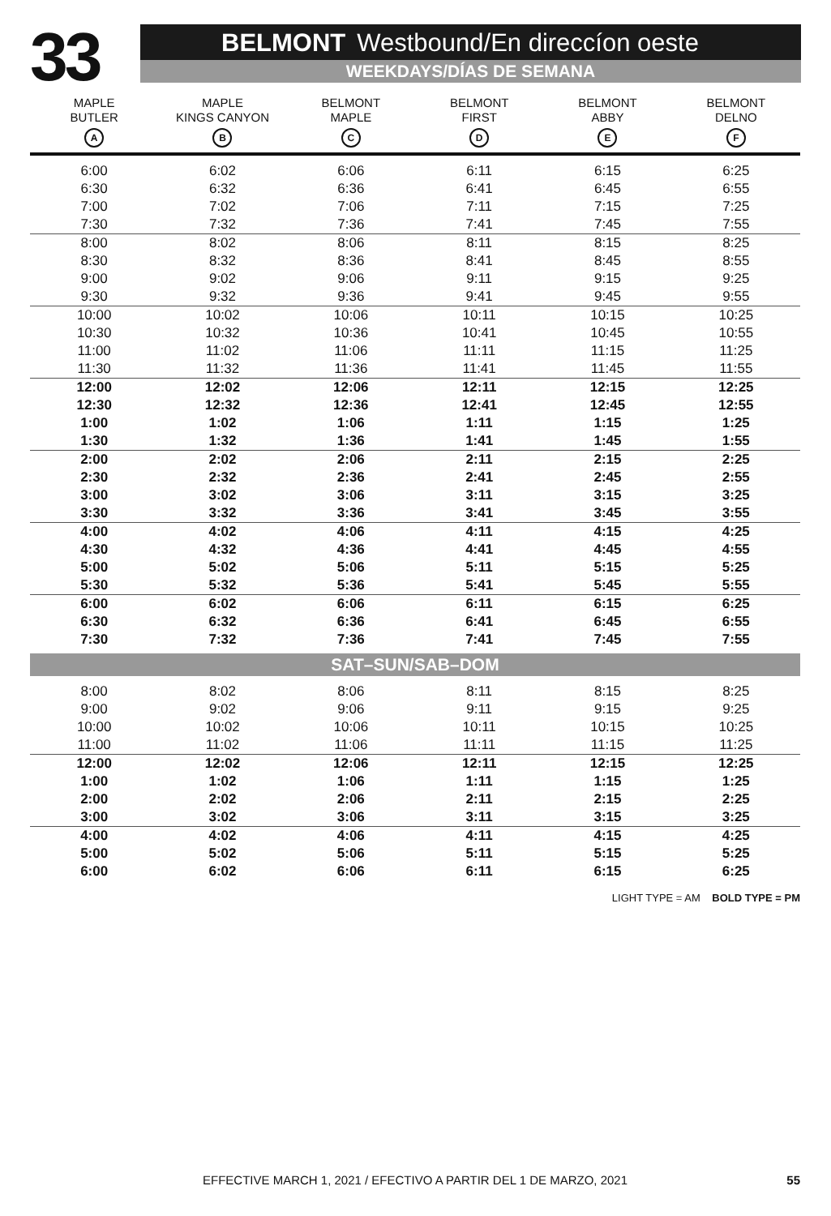33
BELMONT Westbound/En direccíon oeste
WEEKDAYS/DÍAS DE SEMANA
| MAPLE BUTLER A | MAPLE KINGS CANYON B | BELMONT MAPLE C | BELMONT FIRST D | BELMONT ABBY E | BELMONT DELNO F |
| --- | --- | --- | --- | --- | --- |
| 6:00 | 6:02 | 6:06 | 6:11 | 6:15 | 6:25 |
| 6:30 | 6:32 | 6:36 | 6:41 | 6:45 | 6:55 |
| 7:00 | 7:02 | 7:06 | 7:11 | 7:15 | 7:25 |
| 7:30 | 7:32 | 7:36 | 7:41 | 7:45 | 7:55 |
| 8:00 | 8:02 | 8:06 | 8:11 | 8:15 | 8:25 |
| 8:30 | 8:32 | 8:36 | 8:41 | 8:45 | 8:55 |
| 9:00 | 9:02 | 9:06 | 9:11 | 9:15 | 9:25 |
| 9:30 | 9:32 | 9:36 | 9:41 | 9:45 | 9:55 |
| 10:00 | 10:02 | 10:06 | 10:11 | 10:15 | 10:25 |
| 10:30 | 10:32 | 10:36 | 10:41 | 10:45 | 10:55 |
| 11:00 | 11:02 | 11:06 | 11:11 | 11:15 | 11:25 |
| 11:30 | 11:32 | 11:36 | 11:41 | 11:45 | 11:55 |
| 12:00 | 12:02 | 12:06 | 12:11 | 12:15 | 12:25 |
| 12:30 | 12:32 | 12:36 | 12:41 | 12:45 | 12:55 |
| 1:00 | 1:02 | 1:06 | 1:11 | 1:15 | 1:25 |
| 1:30 | 1:32 | 1:36 | 1:41 | 1:45 | 1:55 |
| 2:00 | 2:02 | 2:06 | 2:11 | 2:15 | 2:25 |
| 2:30 | 2:32 | 2:36 | 2:41 | 2:45 | 2:55 |
| 3:00 | 3:02 | 3:06 | 3:11 | 3:15 | 3:25 |
| 3:30 | 3:32 | 3:36 | 3:41 | 3:45 | 3:55 |
| 4:00 | 4:02 | 4:06 | 4:11 | 4:15 | 4:25 |
| 4:30 | 4:32 | 4:36 | 4:41 | 4:45 | 4:55 |
| 5:00 | 5:02 | 5:06 | 5:11 | 5:15 | 5:25 |
| 5:30 | 5:32 | 5:36 | 5:41 | 5:45 | 5:55 |
| 6:00 | 6:02 | 6:06 | 6:11 | 6:15 | 6:25 |
| 6:30 | 6:32 | 6:36 | 6:41 | 6:45 | 6:55 |
| 7:30 | 7:32 | 7:36 | 7:41 | 7:45 | 7:55 |
| SAT–SUN/SAB–DOM | | | | | |
| 8:00 | 8:02 | 8:06 | 8:11 | 8:15 | 8:25 |
| 9:00 | 9:02 | 9:06 | 9:11 | 9:15 | 9:25 |
| 10:00 | 10:02 | 10:06 | 10:11 | 10:15 | 10:25 |
| 11:00 | 11:02 | 11:06 | 11:11 | 11:15 | 11:25 |
| 12:00 | 12:02 | 12:06 | 12:11 | 12:15 | 12:25 |
| 1:00 | 1:02 | 1:06 | 1:11 | 1:15 | 1:25 |
| 2:00 | 2:02 | 2:06 | 2:11 | 2:15 | 2:25 |
| 3:00 | 3:02 | 3:06 | 3:11 | 3:15 | 3:25 |
| 4:00 | 4:02 | 4:06 | 4:11 | 4:15 | 4:25 |
| 5:00 | 5:02 | 5:06 | 5:11 | 5:15 | 5:25 |
| 6:00 | 6:02 | 6:06 | 6:11 | 6:15 | 6:25 |
LIGHT TYPE = AM BOLD TYPE = PM
EFFECTIVE MARCH 1, 2021 / EFECTIVO A PARTIR DEL 1 DE MARZO, 2021 55